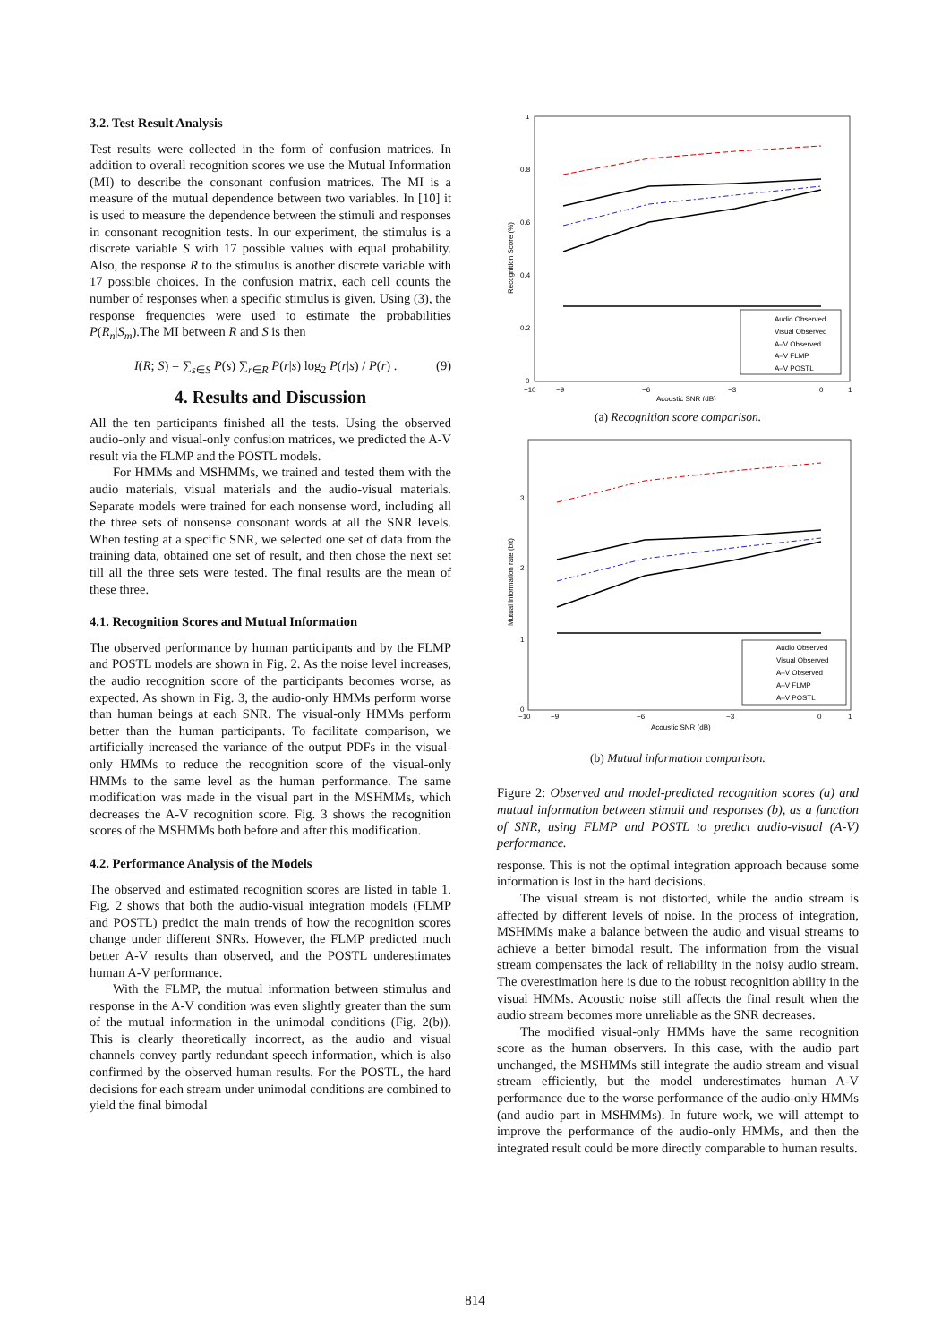3.2. Test Result Analysis
Test results were collected in the form of confusion matrices. In addition to overall recognition scores we use the Mutual Information (MI) to describe the consonant confusion matrices. The MI is a measure of the mutual dependence between two variables. In [10] it is used to measure the dependence between the stimuli and responses in consonant recognition tests. In our experiment, the stimulus is a discrete variable S with 17 possible values with equal probability. Also, the response R to the stimulus is another discrete variable with 17 possible choices. In the confusion matrix, each cell counts the number of responses when a specific stimulus is given. Using (3), the response frequencies were used to estimate the probabilities P(R<sub>n</sub>|S<sub>m</sub>).The MI between R and S is then
I(R; S) = ∑<sub>s∈S</sub> P(s) ∑<sub>r∈R</sub> P(r|s) log<sub>2</sub> P(r|s) / P(r) . (9)
4. Results and Discussion
All the ten participants finished all the tests. Using the observed audio-only and visual-only confusion matrices, we predicted the A-V result via the FLMP and the POSTL models.
For HMMs and MSHMMs, we trained and tested them with the audio materials, visual materials and the audio-visual materials. Separate models were trained for each nonsense word, including all the three sets of nonsense consonant words at all the SNR levels. When testing at a specific SNR, we selected one set of data from the training data, obtained one set of result, and then chose the next set till all the three sets were tested. The final results are the mean of these three.
4.1. Recognition Scores and Mutual Information
The observed performance by human participants and by the FLMP and POSTL models are shown in Fig. 2. As the noise level increases, the audio recognition score of the participants becomes worse, as expected. As shown in Fig. 3, the audio-only HMMs perform worse than human beings at each SNR. The visual-only HMMs perform better than the human participants. To facilitate comparison, we artificially increased the variance of the output PDFs in the visual-only HMMs to reduce the recognition score of the visual-only HMMs to the same level as the human performance. The same modification was made in the visual part in the MSHMMs, which decreases the A-V recognition score. Fig. 3 shows the recognition scores of the MSHMMs both before and after this modification.
4.2. Performance Analysis of the Models
The observed and estimated recognition scores are listed in table 1. Fig. 2 shows that both the audio-visual integration models (FLMP and POSTL) predict the main trends of how the recognition scores change under different SNRs. However, the FLMP predicted much better A-V results than observed, and the POSTL underestimates human A-V performance.
With the FLMP, the mutual information between stimulus and response in the A-V condition was even slightly greater than the sum of the mutual information in the unimodal conditions (Fig. 2(b)). This is clearly theoretically incorrect, as the audio and visual channels convey partly redundant speech information, which is also confirmed by the observed human results. For the POSTL, the hard decisions for each stream under unimodal conditions are combined to yield the final bimodal
1
0.8
0.6
0.4
0.2
0
−10
−9
−6
−3
0
1
Acoustic SNR (dB)
Recognition Score (%)
Audio Observed
Visual Observed
A–V Observed
A–V FLMP
A–V POSTL
(a) Recognition score comparison.
3
2
1
0
−10
−9
−6
−3
0
1
Acoustic SNR (dB)
Mutual information rate (bit)
Audio Observed
Visual Observed
A–V Observed
A–V FLMP
A–V POSTL
(b) Mutual information comparison.
Figure 2: Observed and model-predicted recognition scores (a) and mutual information between stimuli and responses (b), as a function of SNR, using FLMP and POSTL to predict audio-visual (A-V) performance.
response. This is not the optimal integration approach because some information is lost in the hard decisions.
The visual stream is not distorted, while the audio stream is affected by different levels of noise. In the process of integration, MSHMMs make a balance between the audio and visual streams to achieve a better bimodal result. The information from the visual stream compensates the lack of reliability in the noisy audio stream. The overestimation here is due to the robust recognition ability in the visual HMMs. Acoustic noise still affects the final result when the audio stream becomes more unreliable as the SNR decreases.
The modified visual-only HMMs have the same recognition score as the human observers. In this case, with the audio part unchanged, the MSHMMs still integrate the audio stream and visual stream efficiently, but the model underestimates human A-V performance due to the worse performance of the audio-only HMMs (and audio part in MSHMMs). In future work, we will attempt to improve the performance of the audio-only HMMs, and then the integrated result could be more directly comparable to human results.
814